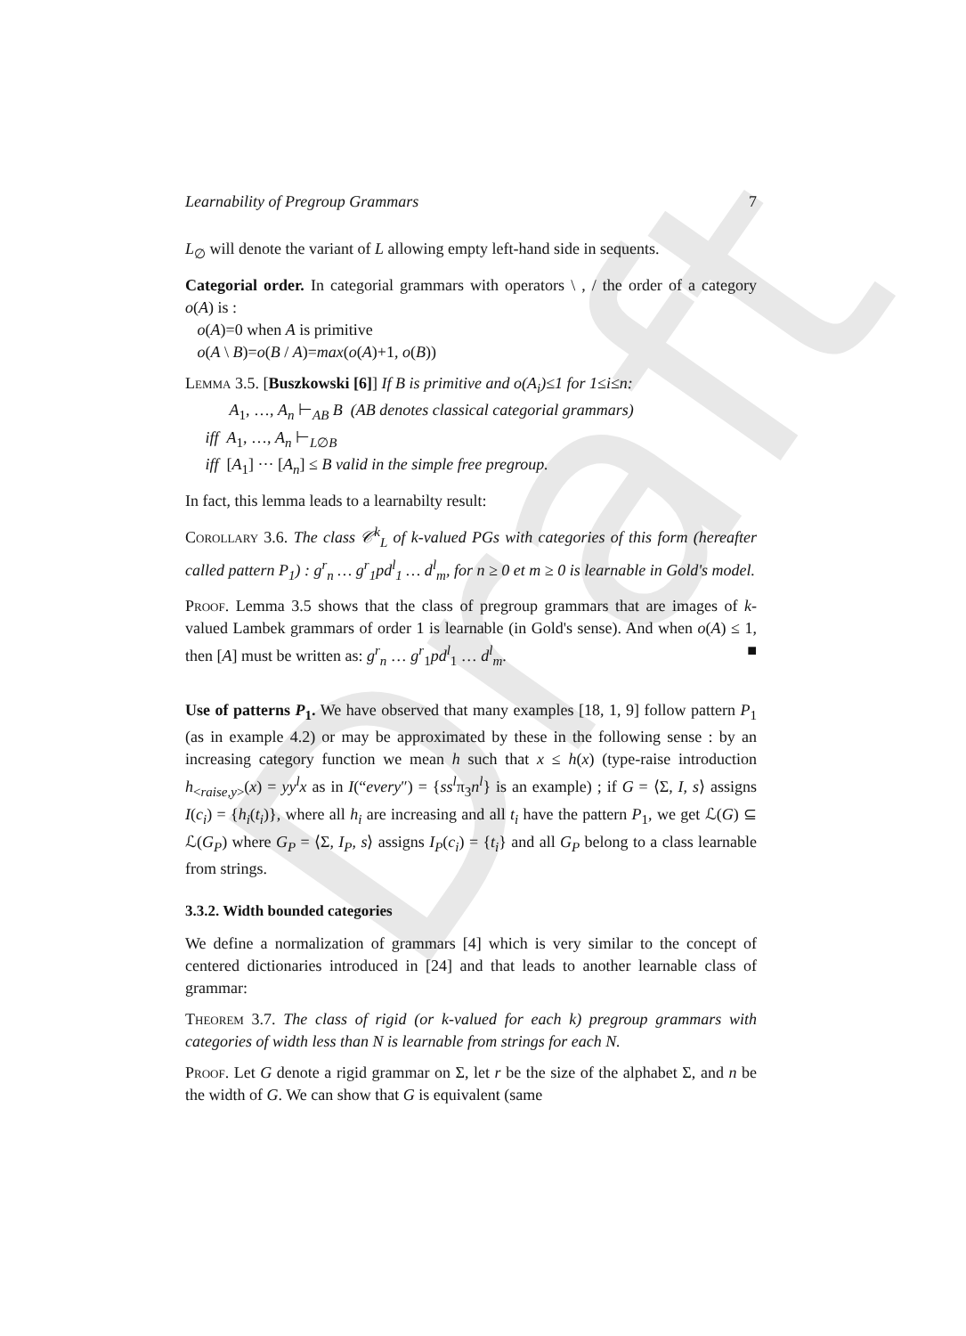Draft
Learnability of Pregroup Grammars 7
L<sub>∅</sub> will denote the variant of L allowing empty left-hand side in sequents.
Categorial order. In categorial grammars with operators \ , / the order of a category o(A) is :
o(A)=0 when A is primitive
o(A \ B)=o(B / A)=max(o(A)+1, o(B))
Lemma 3.5. [Buszkowski [6]] If B is primitive and o(A<sub>i</sub>)≤1 for 1≤i≤n:
A<sub>1</sub>, …, A<sub>n</sub> ⊢<sub>AB</sub> B (AB denotes classical categorial grammars)
iff A<sub>1</sub>, …, A<sub>n</sub> ⊢<sub>L∅B</sub>
iff [A<sub>1</sub>] ··· [A<sub>n</sub>] ≤ B valid in the simple free pregroup.
In fact, this lemma leads to a learnabilty result:
Corollary 3.6. The class 𝒞<sup>k</sup><sub>L</sub> of k-valued PGs with categories of this form (hereafter called pattern P<sub>1</sub>) : g<sup>r</sup><sub>n</sub> … g<sup>r</sup><sub>1</sub>pd<sup>l</sup><sub>1</sub> … d<sup>l</sup><sub>m</sub>, for n ≥ 0 et m ≥ 0 is learnable in Gold's model.
Proof. Lemma 3.5 shows that the class of pregroup grammars that are images of k-valued Lambek grammars of order 1 is learnable (in Gold's sense). And when o(A) ≤ 1, then [A] must be written as: g<sup>r</sup><sub>n</sub> … g<sup>r</sup><sub>1</sub>pd<sup>l</sup><sub>1</sub> … d<sup>l</sup><sub>m</sub>. ■
Use of patterns P<sub>1</sub>. We have observed that many examples [18, 1, 9] follow pattern P<sub>1</sub> (as in example 4.2) or may be approximated by these in the following sense : by an increasing category function we mean h such that x ≤ h(x) (type-raise introduction h<sub><raise,y></sub>(x) = yy<sup>l</sup>x as in I(“every″) = {ss<sup>l</sup>π<sub>3</sub>n<sup>l</sup>} is an example) ; if G = ⟨Σ, I, s⟩ assigns I(c<sub>i</sub>) = {h<sub>i</sub>(t<sub>i</sub>)}, where all h<sub>i</sub> are increasing and all t<sub>i</sub> have the pattern P<sub>1</sub>, we get ℒ(G) ⊆ ℒ(G<sub>P</sub>) where G<sub>P</sub> = ⟨Σ, I<sub>P</sub>, s⟩ assigns I<sub>P</sub>(c<sub>i</sub>) = {t<sub>i</sub>} and all G<sub>P</sub> belong to a class learnable from strings.
3.3.2. Width bounded categories
We define a normalization of grammars [4] which is very similar to the concept of centered dictionaries introduced in [24] and that leads to another learnable class of grammar:
Theorem 3.7. The class of rigid (or k-valued for each k) pregroup grammars with categories of width less than N is learnable from strings for each N.
Proof. Let G denote a rigid grammar on Σ, let r be the size of the alphabet Σ, and n be the width of G. We can show that G is equivalent (same